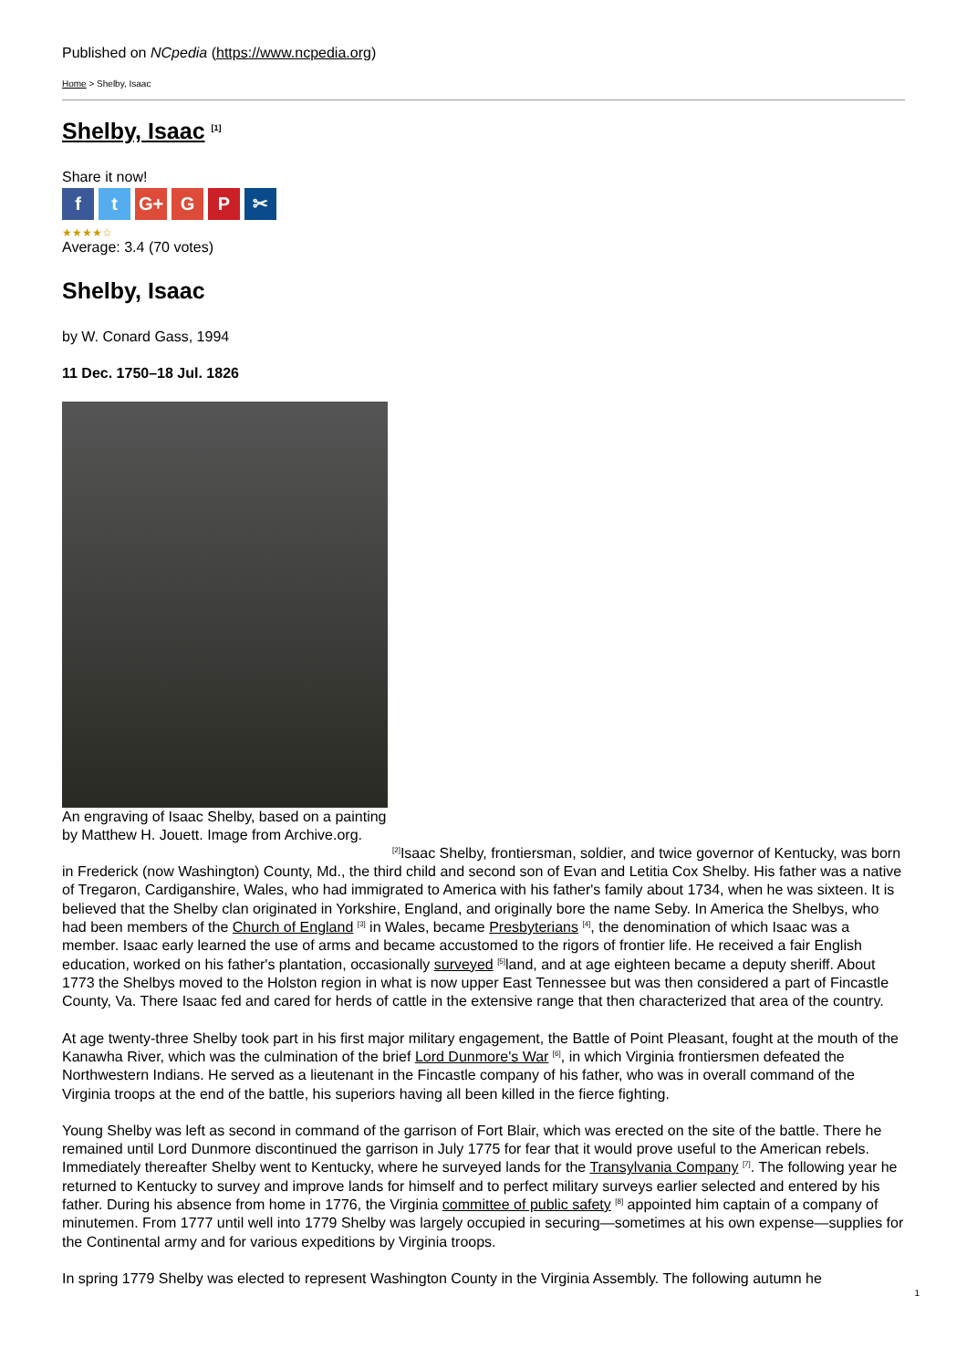Published on NCpedia (https://www.ncpedia.org)
Home > Shelby, Isaac
Shelby, Isaac <sup>[1]</sup>
Share it now!
ft G+ G P ✂
★★★★☆
Average: 3.4 (70 votes)
Shelby, Isaac
by W. Conard Gass, 1994
11 Dec. 1750–18 Jul. 1826
An engraving of Isaac Shelby, based on a painting by Matthew H. Jouett. Image from Archive.org.
<sup>[2]</sup> Isaac Shelby, frontiersman, soldier, and twice governor of Kentucky, was born in Frederick (now Washington) County, Md., the third child and second son of Evan and Letitia Cox Shelby. His father was a native of Tregaron, Cardiganshire, Wales, who had immigrated to America with his father's family about 1734, when he was sixteen. It is believed that the Shelby clan originated in Yorkshire, England, and originally bore the name Seby. In America the Shelbys, who had been members of the Church of England <sup>[3]</sup> in Wales, became Presbyterians <sup>[4]</sup>, the denomination of which Isaac was a member. Isaac early learned the use of arms and became accustomed to the rigors of frontier life. He received a fair English education, worked on his father's plantation, occasionally surveyed <sup>[5]</sup>land, and at age eighteen became a deputy sheriff. About 1773 the Shelbys moved to the Holston region in what is now upper East Tennessee but was then considered a part of Fincastle County, Va. There Isaac fed and cared for herds of cattle in the extensive range that then characterized that area of the country.
At age twenty-three Shelby took part in his first major military engagement, the Battle of Point Pleasant, fought at the mouth of the Kanawha River, which was the culmination of the brief Lord Dunmore's War <sup>[6]</sup>, in which Virginia frontiersmen defeated the Northwestern Indians. He served as a lieutenant in the Fincastle company of his father, who was in overall command of the Virginia troops at the end of the battle, his superiors having all been killed in the fierce fighting.
Young Shelby was left as second in command of the garrison of Fort Blair, which was erected on the site of the battle. There he remained until Lord Dunmore discontinued the garrison in July 1775 for fear that it would prove useful to the American rebels. Immediately thereafter Shelby went to Kentucky, where he surveyed lands for the Transylvania Company <sup>[7]</sup>. The following year he returned to Kentucky to survey and improve lands for himself and to perfect military surveys earlier selected and entered by his father. During his absence from home in 1776, the Virginia committee of public safety <sup>[8]</sup> appointed him captain of a company of minutemen. From 1777 until well into 1779 Shelby was largely occupied in securing—sometimes at his own expense—supplies for the Continental army and for various expeditions by Virginia troops.
In spring 1779 Shelby was elected to represent Washington County in the Virginia Assembly. The following autumn he
1